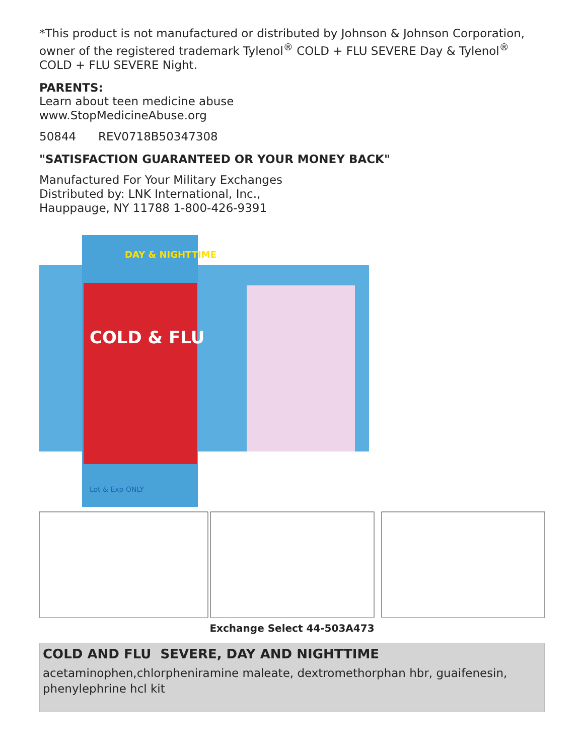*This product is not manufactured or distributed by Johnson & Johnson Corporation, owner of the registered trademark Tylenol<sup>®</sup> COLD + FLU SEVERE Day & Tylenol<sup>®</sup> COLD + FLU SEVERE Night.
PARENTS:
Learn about teen medicine abuse
www.StopMedicineAbuse.org
50844 REV0718B50347308
"SATISFACTION GUARANTEED OR YOUR MONEY BACK"
Manufactured For Your Military Exchanges
Distributed by: LNK International, Inc.,
Hauppauge, NY 11788 1-800-426-9391
DAY & NIGHTTIME
COLD & FLU
Lot & Exp ONLY
Exchange Select 44-503A473
COLD AND FLU SEVERE, DAY AND NIGHTTIME
acetaminophen,chlorpheniramine maleate, dextromethorphan hbr, guaifenesin, phenylephrine hcl kit